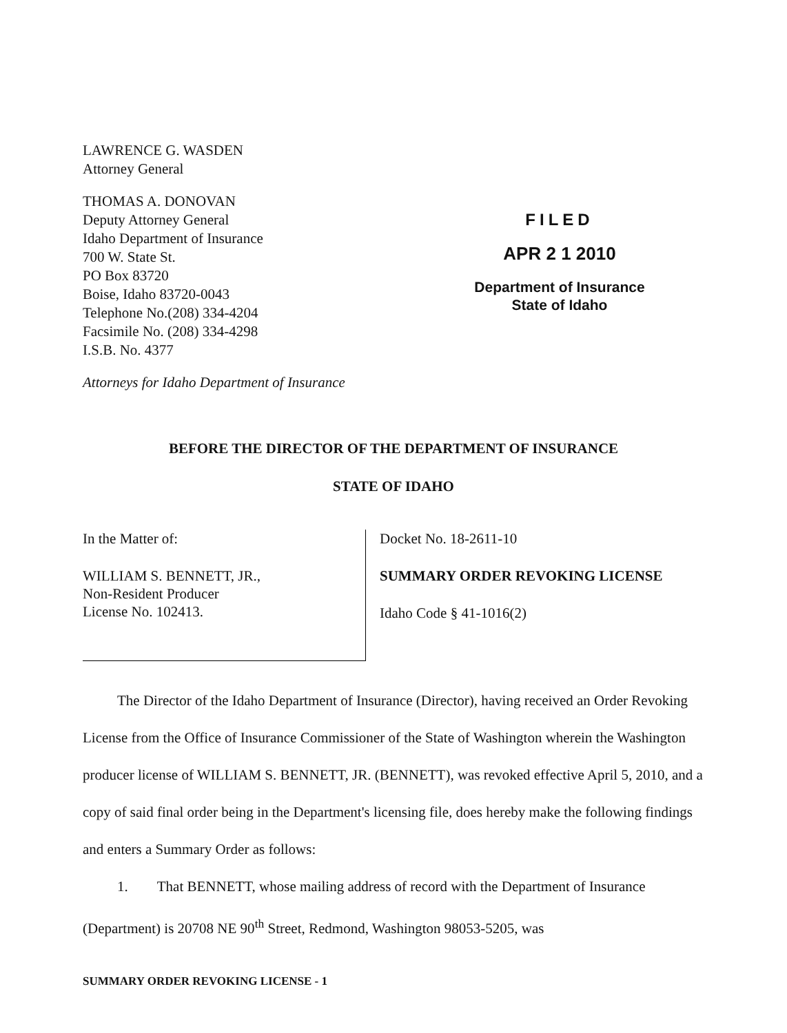LAWRENCE G. WASDEN
Attorney General
THOMAS A. DONOVAN
Deputy Attorney General
Idaho Department of Insurance
700 W. State St.
PO Box 83720
Boise, Idaho 83720-0043
Telephone No.(208) 334-4204
Facsimile No. (208) 334-4298
I.S.B. No. 4377
Attorneys for Idaho Department of Insurance
FILED
APR 2 1 2010
Department of Insurance
State of Idaho
BEFORE THE DIRECTOR OF THE DEPARTMENT OF INSURANCE
STATE OF IDAHO
In the Matter of:
WILLIAM S. BENNETT, JR.,
Non-Resident Producer
License No. 102413.
Docket No. 18-2611-10
SUMMARY ORDER REVOKING LICENSE
Idaho Code § 41-1016(2)
The Director of the Idaho Department of Insurance (Director), having received an Order Revoking License from the Office of Insurance Commissioner of the State of Washington wherein the Washington producer license of WILLIAM S. BENNETT, JR. (BENNETT), was revoked effective April 5, 2010, and a copy of said final order being in the Department's licensing file, does hereby make the following findings and enters a Summary Order as follows:
1. That BENNETT, whose mailing address of record with the Department of Insurance (Department) is 20708 NE 90<sup>th</sup> Street, Redmond, Washington 98053-5205, was
SUMMARY ORDER REVOKING LICENSE - 1